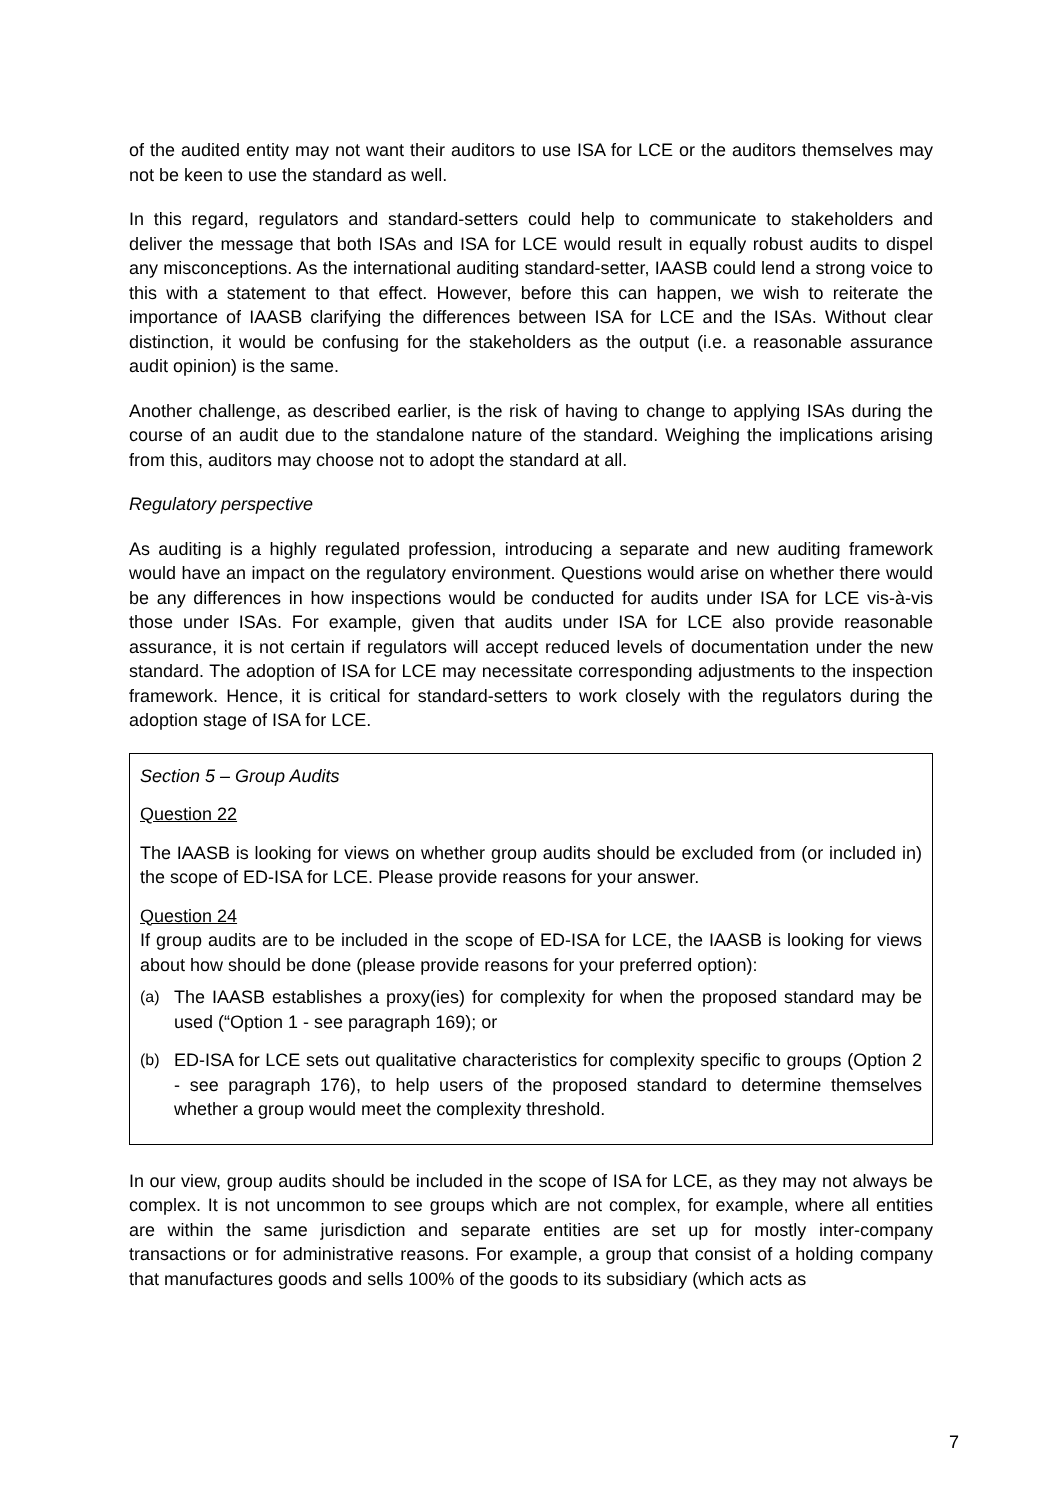of the audited entity may not want their auditors to use ISA for LCE or the auditors themselves may not be keen to use the standard as well.
In this regard, regulators and standard-setters could help to communicate to stakeholders and deliver the message that both ISAs and ISA for LCE would result in equally robust audits to dispel any misconceptions. As the international auditing standard-setter, IAASB could lend a strong voice to this with a statement to that effect. However, before this can happen, we wish to reiterate the importance of IAASB clarifying the differences between ISA for LCE and the ISAs. Without clear distinction, it would be confusing for the stakeholders as the output (i.e. a reasonable assurance audit opinion) is the same.
Another challenge, as described earlier, is the risk of having to change to applying ISAs during the course of an audit due to the standalone nature of the standard. Weighing the implications arising from this, auditors may choose not to adopt the standard at all.
Regulatory perspective
As auditing is a highly regulated profession, introducing a separate and new auditing framework would have an impact on the regulatory environment. Questions would arise on whether there would be any differences in how inspections would be conducted for audits under ISA for LCE vis-à-vis those under ISAs. For example, given that audits under ISA for LCE also provide reasonable assurance, it is not certain if regulators will accept reduced levels of documentation under the new standard. The adoption of ISA for LCE may necessitate corresponding adjustments to the inspection framework. Hence, it is critical for standard-setters to work closely with the regulators during the adoption stage of ISA for LCE.
Section 5 – Group Audits
Question 22
The IAASB is looking for views on whether group audits should be excluded from (or included in) the scope of ED-ISA for LCE. Please provide reasons for your answer.
Question 24
If group audits are to be included in the scope of ED-ISA for LCE, the IAASB is looking for views about how should be done (please provide reasons for your preferred option):
(a) The IAASB establishes a proxy(ies) for complexity for when the proposed standard may be used (“Option 1 - see paragraph 169); or
(b) ED-ISA for LCE sets out qualitative characteristics for complexity specific to groups (Option 2 - see paragraph 176), to help users of the proposed standard to determine themselves whether a group would meet the complexity threshold.
In our view, group audits should be included in the scope of ISA for LCE, as they may not always be complex. It is not uncommon to see groups which are not complex, for example, where all entities are within the same jurisdiction and separate entities are set up for mostly inter-company transactions or for administrative reasons. For example, a group that consist of a holding company that manufactures goods and sells 100% of the goods to its subsidiary (which acts as
7